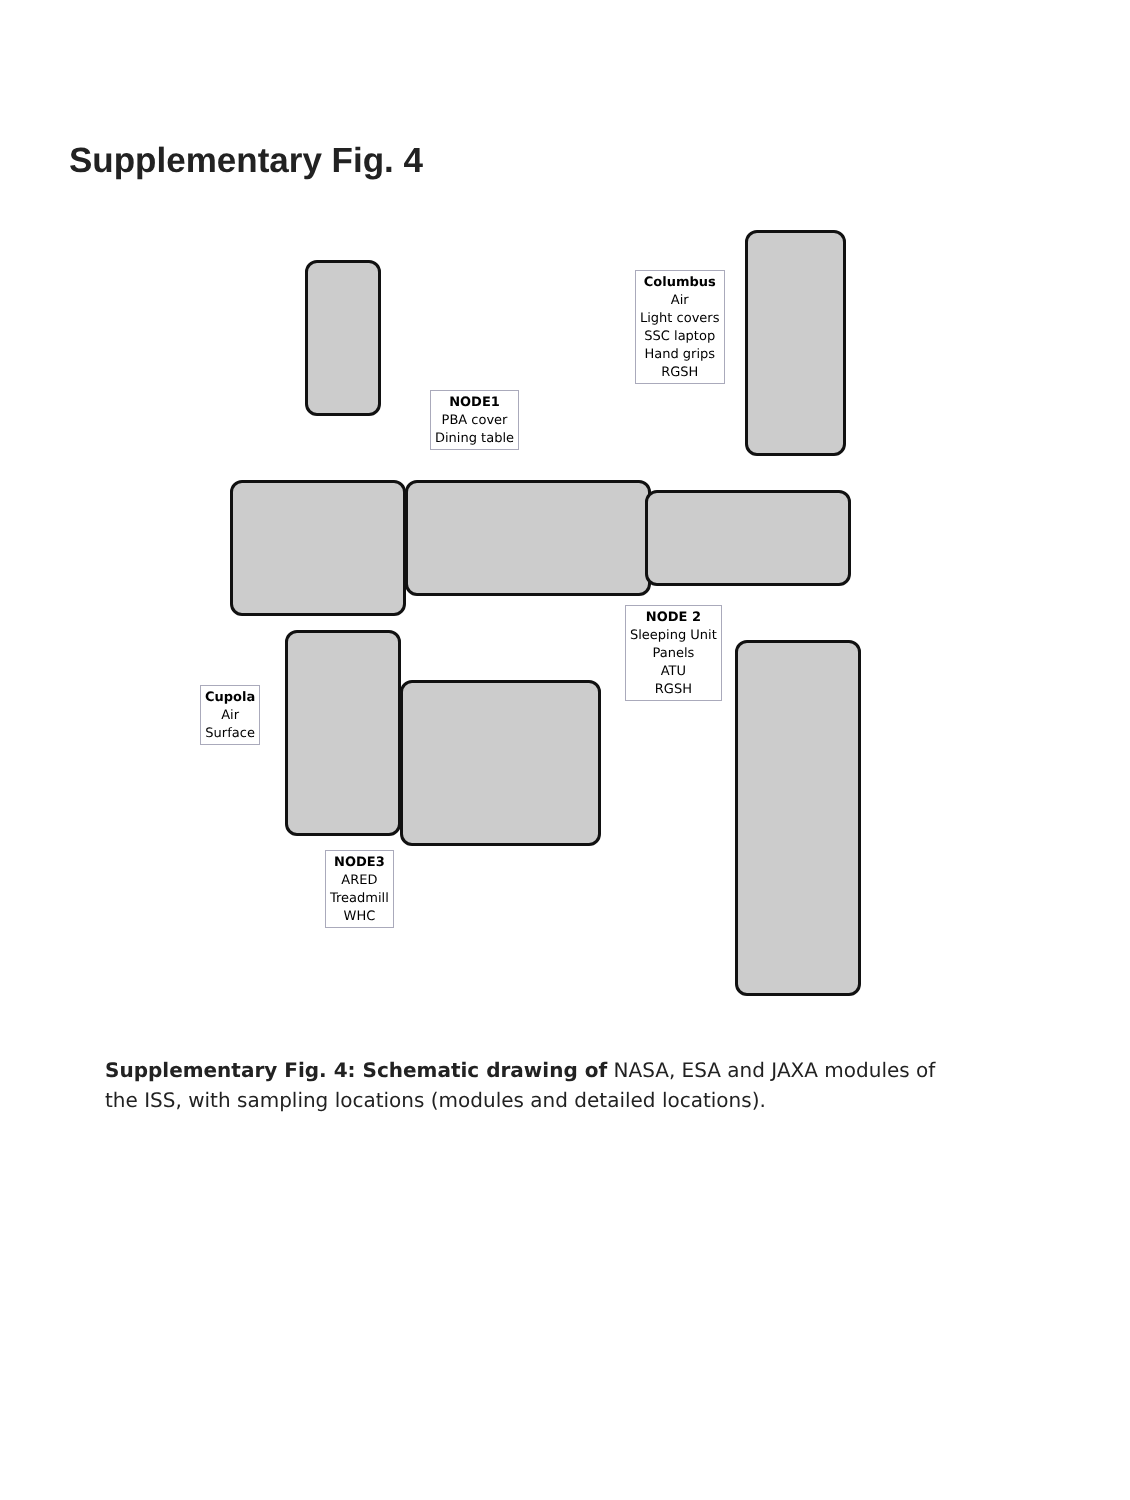Supplementary Fig. 4
Columbus
Air
Light covers
SSC laptop
Hand grips
RGSH
NODE1
PBA cover
Dining table
NODE 2
Sleeping Unit
Panels
ATU
RGSH
Cupola
Air
Surface
NODE3
ARED
Treadmill
WHC
Supplementary Fig. 4: Schematic drawing of NASA, ESA and JAXA modules of the ISS, with sampling locations (modules and detailed locations).